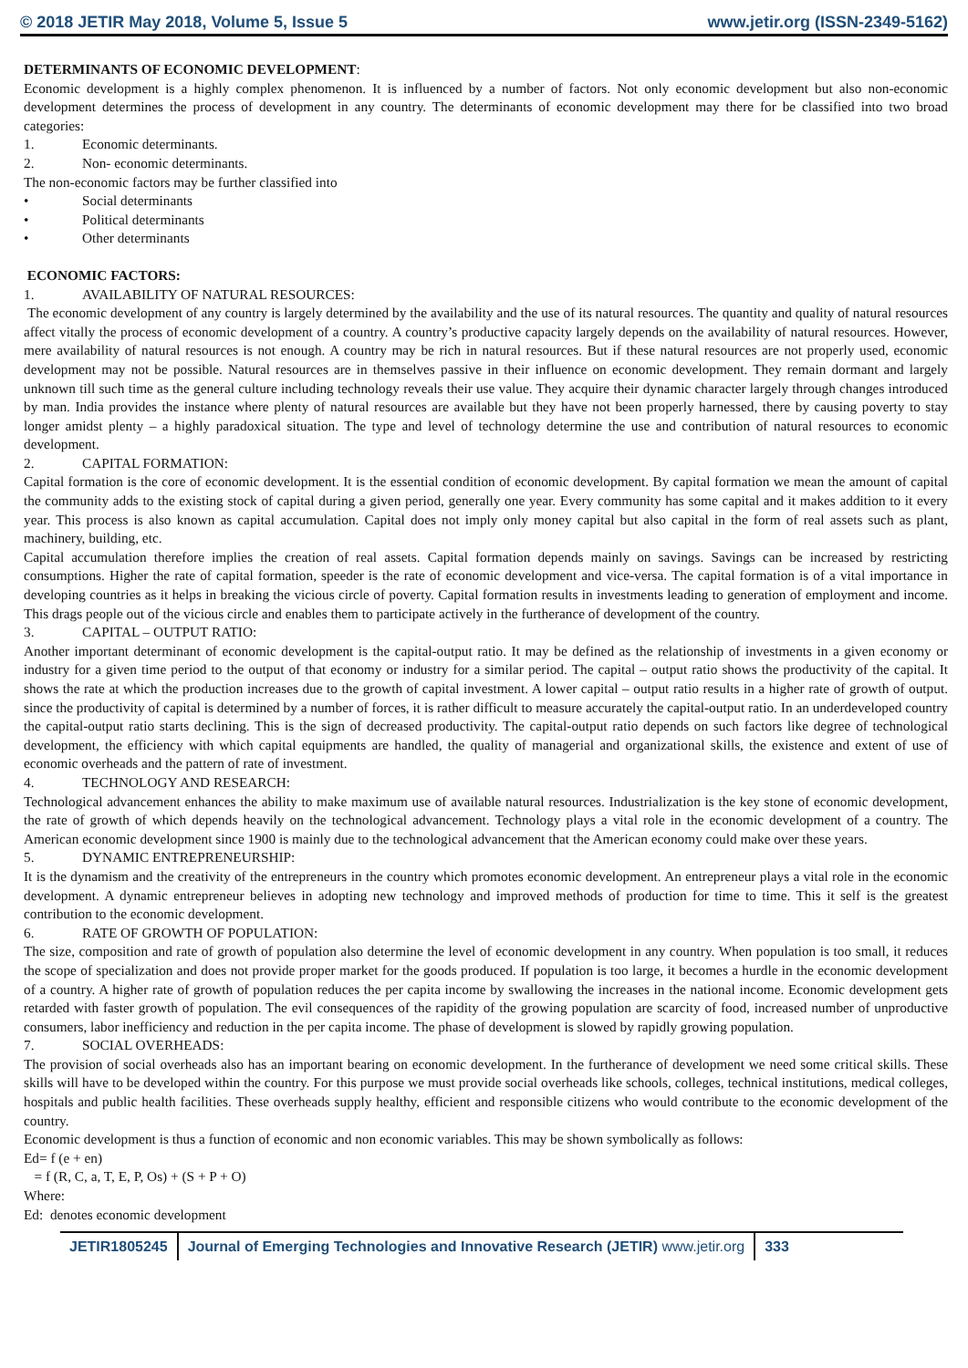© 2018 JETIR May 2018, Volume 5, Issue 5 www.jetir.org (ISSN-2349-5162)
DETERMINANTS OF ECONOMIC DEVELOPMENT:
Economic development is a highly complex phenomenon. It is influenced by a number of factors. Not only economic development but also non-economic development determines the process of development in any country. The determinants of economic development may there for be classified into two broad categories:
1. Economic determinants.
2. Non- economic determinants.
The non-economic factors may be further classified into
• Social determinants
• Political determinants
• Other determinants
ECONOMIC FACTORS:
1. AVAILABILITY OF NATURAL RESOURCES:
The economic development of any country is largely determined by the availability and the use of its natural resources. The quantity and quality of natural resources affect vitally the process of economic development of a country. A country’s productive capacity largely depends on the availability of natural resources. However, mere availability of natural resources is not enough. A country may be rich in natural resources. But if these natural resources are not properly used, economic development may not be possible. Natural resources are in themselves passive in their influence on economic development. They remain dormant and largely unknown till such time as the general culture including technology reveals their use value. They acquire their dynamic character largely through changes introduced by man. India provides the instance where plenty of natural resources are available but they have not been properly harnessed, there by causing poverty to stay longer amidst plenty – a highly paradoxical situation. The type and level of technology determine the use and contribution of natural resources to economic development.
2. CAPITAL FORMATION:
Capital formation is the core of economic development. It is the essential condition of economic development. By capital formation we mean the amount of capital the community adds to the existing stock of capital during a given period, generally one year. Every community has some capital and it makes addition to it every year. This process is also known as capital accumulation. Capital does not imply only money capital but also capital in the form of real assets such as plant, machinery, building, etc.
Capital accumulation therefore implies the creation of real assets. Capital formation depends mainly on savings. Savings can be increased by restricting consumptions. Higher the rate of capital formation, speeder is the rate of economic development and vice-versa. The capital formation is of a vital importance in developing countries as it helps in breaking the vicious circle of poverty. Capital formation results in investments leading to generation of employment and income. This drags people out of the vicious circle and enables them to participate actively in the furtherance of development of the country.
3. CAPITAL – OUTPUT RATIO:
Another important determinant of economic development is the capital-output ratio. It may be defined as the relationship of investments in a given economy or industry for a given time period to the output of that economy or industry for a similar period. The capital – output ratio shows the productivity of the capital. It shows the rate at which the production increases due to the growth of capital investment. A lower capital – output ratio results in a higher rate of growth of output. since the productivity of capital is determined by a number of forces, it is rather difficult to measure accurately the capital-output ratio. In an underdeveloped country the capital-output ratio starts declining. This is the sign of decreased productivity. The capital-output ratio depends on such factors like degree of technological development, the efficiency with which capital equipments are handled, the quality of managerial and organizational skills, the existence and extent of use of economic overheads and the pattern of rate of investment.
4. TECHNOLOGY AND RESEARCH:
Technological advancement enhances the ability to make maximum use of available natural resources. Industrialization is the key stone of economic development, the rate of growth of which depends heavily on the technological advancement. Technology plays a vital role in the economic development of a country. The American economic development since 1900 is mainly due to the technological advancement that the American economy could make over these years.
5. DYNAMIC ENTREPRENEURSHIP:
It is the dynamism and the creativity of the entrepreneurs in the country which promotes economic development. An entrepreneur plays a vital role in the economic development. A dynamic entrepreneur believes in adopting new technology and improved methods of production for time to time. This it self is the greatest contribution to the economic development.
6. RATE OF GROWTH OF POPULATION:
The size, composition and rate of growth of population also determine the level of economic development in any country. When population is too small, it reduces the scope of specialization and does not provide proper market for the goods produced. If population is too large, it becomes a hurdle in the economic development of a country. A higher rate of growth of population reduces the per capita income by swallowing the increases in the national income. Economic development gets retarded with faster growth of population. The evil consequences of the rapidity of the growing population are scarcity of food, increased number of unproductive consumers, labor inefficiency and reduction in the per capita income. The phase of development is slowed by rapidly growing population.
7. SOCIAL OVERHEADS:
The provision of social overheads also has an important bearing on economic development. In the furtherance of development we need some critical skills. These skills will have to be developed within the country. For this purpose we must provide social overheads like schools, colleges, technical institutions, medical colleges, hospitals and public health facilities. These overheads supply healthy, efficient and responsible citizens who would contribute to the economic development of the country.
Economic development is thus a function of economic and non economic variables. This may be shown symbolically as follows:
Ed= f (e + en)
= f (R, C, a, T, E, P, Os) + (S + P + O)
Where:
Ed: denotes economic development
JETIR1805245 Journal of Emerging Technologies and Innovative Research (JETIR) www.jetir.org
333